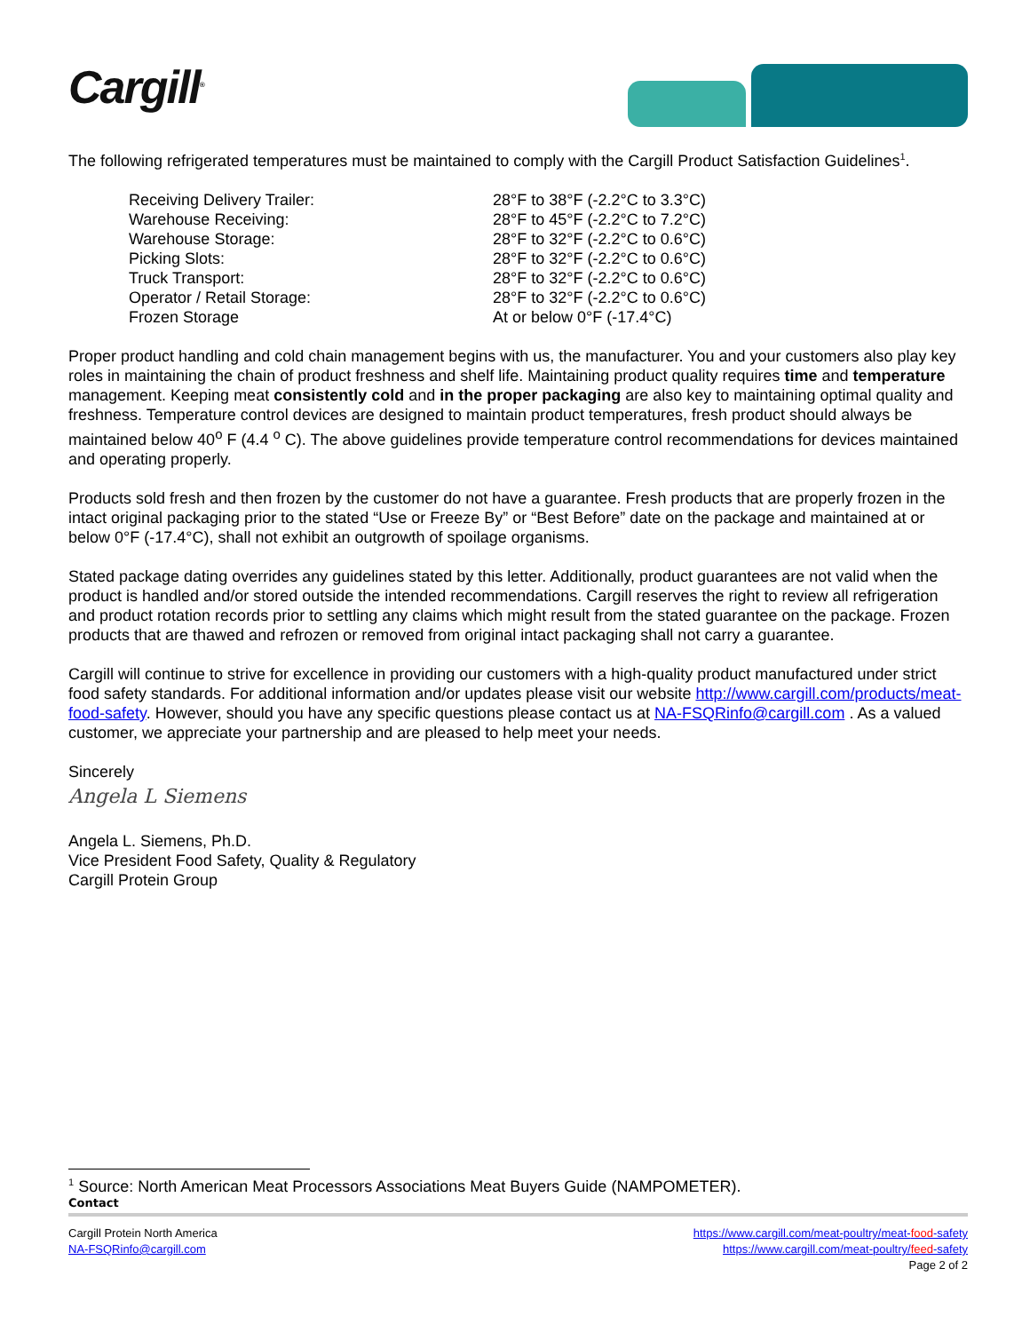Cargill<sup>®</sup>
The following refrigerated temperatures must be maintained to comply with the Cargill Product Satisfaction Guidelines<sup>1</sup>.
| Receiving Delivery Trailer: | 28°F to 38°F (-2.2°C to 3.3°C) |
| Warehouse Receiving: | 28°F to 45°F (-2.2°C to 7.2°C) |
| Warehouse Storage: | 28°F to 32°F (-2.2°C to 0.6°C) |
| Picking Slots: | 28°F to 32°F (-2.2°C to 0.6°C) |
| Truck Transport: | 28°F to 32°F (-2.2°C to 0.6°C) |
| Operator / Retail Storage: | 28°F to 32°F (-2.2°C to 0.6°C) |
| Frozen Storage | At or below 0°F (-17.4°C) |
Proper product handling and cold chain management begins with us, the manufacturer. You and your customers also play key roles in maintaining the chain of product freshness and shelf life. Maintaining product quality requires time and temperature management. Keeping meat consistently cold and in the proper packaging are also key to maintaining optimal quality and freshness. Temperature control devices are designed to maintain product temperatures, fresh product should always be maintained below 40<sup>o</sup> F (4.4 <sup>o</sup> C). The above guidelines provide temperature control recommendations for devices maintained and operating properly.
Products sold fresh and then frozen by the customer do not have a guarantee. Fresh products that are properly frozen in the intact original packaging prior to the stated “Use or Freeze By” or “Best Before” date on the package and maintained at or below 0°F (-17.4°C), shall not exhibit an outgrowth of spoilage organisms.
Stated package dating overrides any guidelines stated by this letter. Additionally, product guarantees are not valid when the product is handled and/or stored outside the intended recommendations. Cargill reserves the right to review all refrigeration and product rotation records prior to settling any claims which might result from the stated guarantee on the package. Frozen products that are thawed and refrozen or removed from original intact packaging shall not carry a guarantee.
Cargill will continue to strive for excellence in providing our customers with a high-quality product manufactured under strict food safety standards. For additional information and/or updates please visit our website http://www.cargill.com/products/meat-food-safety. However, should you have any specific questions please contact us at NA-FSQRinfo@cargill.com . As a valued customer, we appreciate your partnership and are pleased to help meet your needs.
Sincerely
Angela L Siemens
Angela L. Siemens, Ph.D.
Vice President Food Safety, Quality & Regulatory
Cargill Protein Group
<sup>1</sup> Source: North American Meat Processors Associations Meat Buyers Guide (NAMPOMETER).
Contact
Cargill Protein North America
NA-FSQRinfo@cargill.com
https://www.cargill.com/meat-poultry/meat-food-safety
https://www.cargill.com/meat-poultry/feed-safety
Page 2 of 2